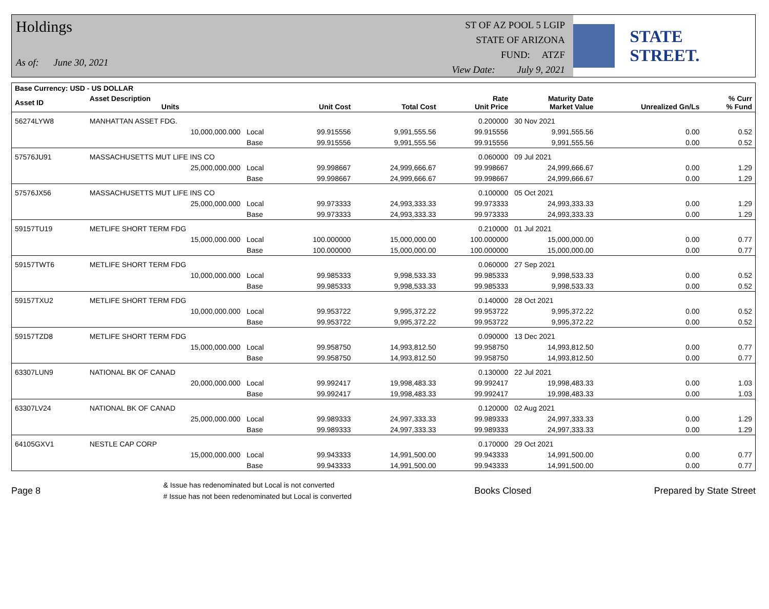Holdings
As of: June 30, 2021
ST OF AZ POOL 5 LGIP
STATE OF ARIZONA
FUND: ATZF
View Date: July 9, 2021
STATE STREET.
| Base Currency: USD - US DOLLAR | | | | | | | | |
| --- | --- | --- | --- | --- | --- | --- | --- | --- |
| Asset ID | Asset Description Units | | Unit Cost | Total Cost | Rate Unit Price | Maturity Date Market Value | Unrealized Gn/Ls | % Curr % Fund |
| 56274LYW8 | MANHATTAN ASSET FDG. | | | | 0.200000 | 30 Nov 2021 | | |
| | 10,000,000.000 | Local | 99.915556 | 9,991,555.56 | 99.915556 | 9,991,555.56 | 0.00 | 0.52 |
| | | Base | 99.915556 | 9,991,555.56 | 99.915556 | 9,991,555.56 | 0.00 | 0.52 |
| 57576JU91 | MASSACHUSETTS MUT LIFE INS CO | | | | 0.060000 | 09 Jul 2021 | | |
| | 25,000,000.000 | Local | 99.998667 | 24,999,666.67 | 99.998667 | 24,999,666.67 | 0.00 | 1.29 |
| | | Base | 99.998667 | 24,999,666.67 | 99.998667 | 24,999,666.67 | 0.00 | 1.29 |
| 57576JX56 | MASSACHUSETTS MUT LIFE INS CO | | | | 0.100000 | 05 Oct 2021 | | |
| | 25,000,000.000 | Local | 99.973333 | 24,993,333.33 | 99.973333 | 24,993,333.33 | 0.00 | 1.29 |
| | | Base | 99.973333 | 24,993,333.33 | 99.973333 | 24,993,333.33 | 0.00 | 1.29 |
| 59157TU19 | METLIFE SHORT TERM FDG | | | | 0.210000 | 01 Jul 2021 | | |
| | 15,000,000.000 | Local | 100.000000 | 15,000,000.00 | 100.000000 | 15,000,000.00 | 0.00 | 0.77 |
| | | Base | 100.000000 | 15,000,000.00 | 100.000000 | 15,000,000.00 | 0.00 | 0.77 |
| 59157TWT6 | METLIFE SHORT TERM FDG | | | | 0.060000 | 27 Sep 2021 | | |
| | 10,000,000.000 | Local | 99.985333 | 9,998,533.33 | 99.985333 | 9,998,533.33 | 0.00 | 0.52 |
| | | Base | 99.985333 | 9,998,533.33 | 99.985333 | 9,998,533.33 | 0.00 | 0.52 |
| 59157TXU2 | METLIFE SHORT TERM FDG | | | | 0.140000 | 28 Oct 2021 | | |
| | 10,000,000.000 | Local | 99.953722 | 9,995,372.22 | 99.953722 | 9,995,372.22 | 0.00 | 0.52 |
| | | Base | 99.953722 | 9,995,372.22 | 99.953722 | 9,995,372.22 | 0.00 | 0.52 |
| 59157TZD8 | METLIFE SHORT TERM FDG | | | | 0.090000 | 13 Dec 2021 | | |
| | 15,000,000.000 | Local | 99.958750 | 14,993,812.50 | 99.958750 | 14,993,812.50 | 0.00 | 0.77 |
| | | Base | 99.958750 | 14,993,812.50 | 99.958750 | 14,993,812.50 | 0.00 | 0.77 |
| 63307LUN9 | NATIONAL BK OF CANAD | | | | 0.130000 | 22 Jul 2021 | | |
| | 20,000,000.000 | Local | 99.992417 | 19,998,483.33 | 99.992417 | 19,998,483.33 | 0.00 | 1.03 |
| | | Base | 99.992417 | 19,998,483.33 | 99.992417 | 19,998,483.33 | 0.00 | 1.03 |
| 63307LV24 | NATIONAL BK OF CANAD | | | | 0.120000 | 02 Aug 2021 | | |
| | 25,000,000.000 | Local | 99.989333 | 24,997,333.33 | 99.989333 | 24,997,333.33 | 0.00 | 1.29 |
| | | Base | 99.989333 | 24,997,333.33 | 99.989333 | 24,997,333.33 | 0.00 | 1.29 |
| 64105GXV1 | NESTLE CAP CORP | | | | 0.170000 | 29 Oct 2021 | | |
| | 15,000,000.000 | Local | 99.943333 | 14,991,500.00 | 99.943333 | 14,991,500.00 | 0.00 | 0.77 |
| | | Base | 99.943333 | 14,991,500.00 | 99.943333 | 14,991,500.00 | 0.00 | 0.77 |
Page 8
& Issue has redenominated but Local is not converted
# Issue has not been redenominated but Local is converted
Books Closed Prepared by State Street